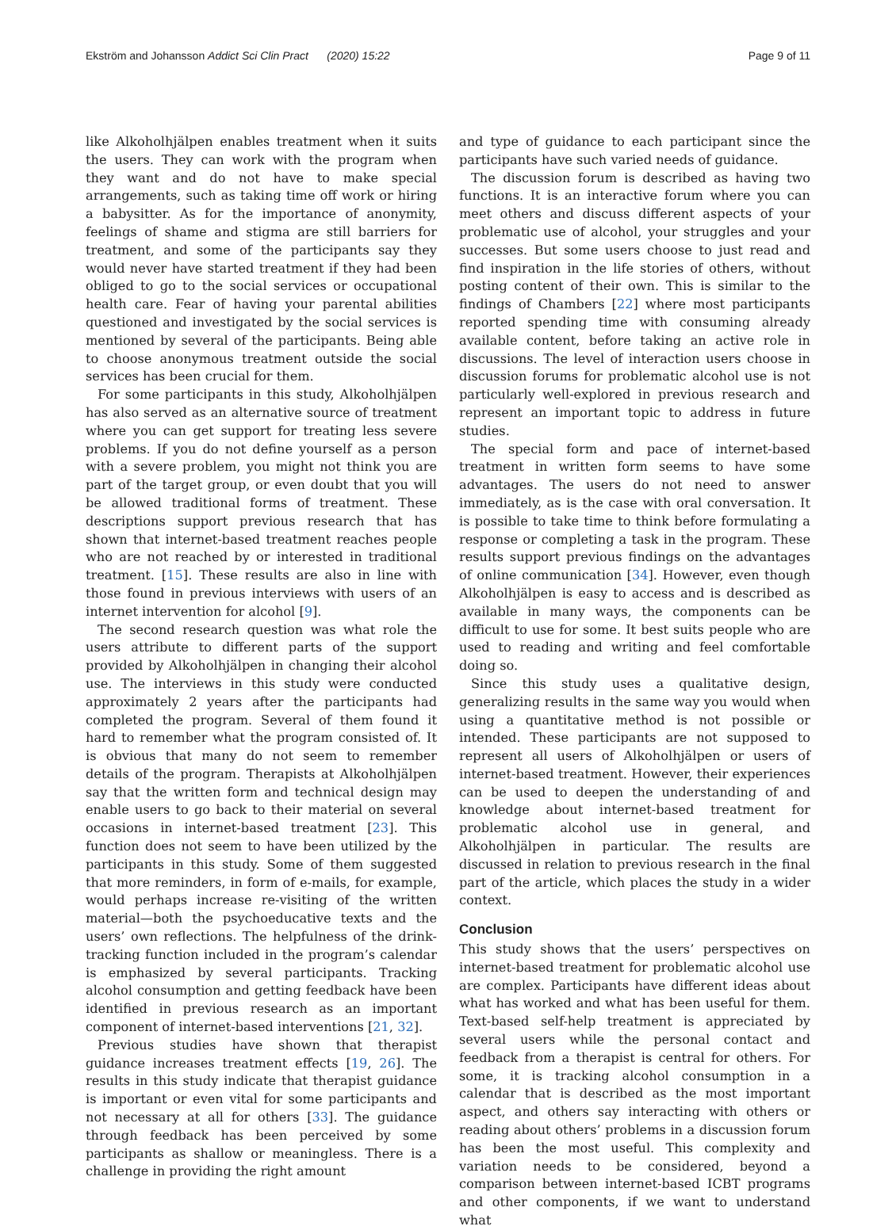Ekström and Johansson Addict Sci Clin Pract (2020) 15:22 Page 9 of 11
like Alkoholhjälpen enables treatment when it suits the users. They can work with the program when they want and do not have to make special arrangements, such as taking time off work or hiring a babysitter. As for the importance of anonymity, feelings of shame and stigma are still barriers for treatment, and some of the participants say they would never have started treatment if they had been obliged to go to the social services or occupational health care. Fear of having your parental abilities questioned and investigated by the social services is mentioned by several of the participants. Being able to choose anonymous treatment outside the social services has been crucial for them.
For some participants in this study, Alkoholhjälpen has also served as an alternative source of treatment where you can get support for treating less severe problems. If you do not define yourself as a person with a severe problem, you might not think you are part of the target group, or even doubt that you will be allowed traditional forms of treatment. These descriptions support previous research that has shown that internet-based treatment reaches people who are not reached by or interested in traditional treatment. [15]. These results are also in line with those found in previous interviews with users of an internet intervention for alcohol [9].
The second research question was what role the users attribute to different parts of the support provided by Alkoholhjälpen in changing their alcohol use. The interviews in this study were conducted approximately 2 years after the participants had completed the program. Several of them found it hard to remember what the program consisted of. It is obvious that many do not seem to remember details of the program. Therapists at Alkoholhjälpen say that the written form and technical design may enable users to go back to their material on several occasions in internet-based treatment [23]. This function does not seem to have been utilized by the participants in this study. Some of them suggested that more reminders, in form of e-mails, for example, would perhaps increase re-visiting of the written material—both the psychoeducative texts and the users’ own reflections. The helpfulness of the drink-tracking function included in the program’s calendar is emphasized by several participants. Tracking alcohol consumption and getting feedback have been identified in previous research as an important component of internet-based interventions [21, 32].
Previous studies have shown that therapist guidance increases treatment effects [19, 26]. The results in this study indicate that therapist guidance is important or even vital for some participants and not necessary at all for others [33]. The guidance through feedback has been perceived by some participants as shallow or meaningless. There is a challenge in providing the right amount
and type of guidance to each participant since the participants have such varied needs of guidance.
The discussion forum is described as having two functions. It is an interactive forum where you can meet others and discuss different aspects of your problematic use of alcohol, your struggles and your successes. But some users choose to just read and find inspiration in the life stories of others, without posting content of their own. This is similar to the findings of Chambers [22] where most participants reported spending time with consuming already available content, before taking an active role in discussions. The level of interaction users choose in discussion forums for problematic alcohol use is not particularly well-explored in previous research and represent an important topic to address in future studies.
The special form and pace of internet-based treatment in written form seems to have some advantages. The users do not need to answer immediately, as is the case with oral conversation. It is possible to take time to think before formulating a response or completing a task in the program. These results support previous findings on the advantages of online communication [34]. However, even though Alkoholhjälpen is easy to access and is described as available in many ways, the components can be difficult to use for some. It best suits people who are used to reading and writing and feel comfortable doing so.
Since this study uses a qualitative design, generalizing results in the same way you would when using a quantitative method is not possible or intended. These participants are not supposed to represent all users of Alkoholhjälpen or users of internet-based treatment. However, their experiences can be used to deepen the understanding of and knowledge about internet-based treatment for problematic alcohol use in general, and Alkoholhjälpen in particular. The results are discussed in relation to previous research in the final part of the article, which places the study in a wider context.
Conclusion
This study shows that the users’ perspectives on internet-based treatment for problematic alcohol use are complex. Participants have different ideas about what has worked and what has been useful for them. Text-based self-help treatment is appreciated by several users while the personal contact and feedback from a therapist is central for others. For some, it is tracking alcohol consumption in a calendar that is described as the most important aspect, and others say interacting with others or reading about others’ problems in a discussion forum has been the most useful. This complexity and variation needs to be considered, beyond a comparison between internet-based ICBT programs and other components, if we want to understand what